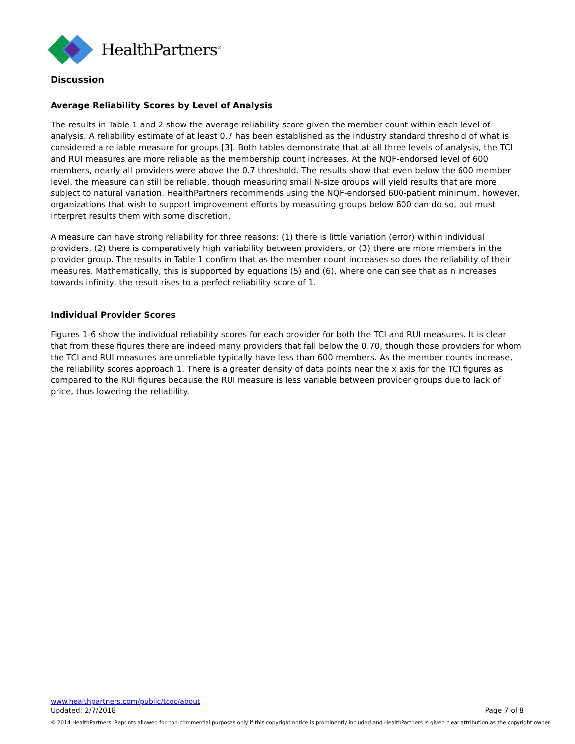HealthPartners<sup>®</sup>
Discussion
Average Reliability Scores by Level of Analysis
The results in Table 1 and 2 show the average reliability score given the member count within each level of analysis. A reliability estimate of at least 0.7 has been established as the industry standard threshold of what is considered a reliable measure for groups [3]. Both tables demonstrate that at all three levels of analysis, the TCI and RUI measures are more reliable as the membership count increases. At the NQF-endorsed level of 600 members, nearly all providers were above the 0.7 threshold. The results show that even below the 600 member level, the measure can still be reliable, though measuring small N-size groups will yield results that are more subject to natural variation. HealthPartners recommends using the NQF-endorsed 600-patient minimum, however, organizations that wish to support improvement efforts by measuring groups below 600 can do so, but must interpret results them with some discretion.
A measure can have strong reliability for three reasons: (1) there is little variation (error) within individual providers, (2) there is comparatively high variability between providers, or (3) there are more members in the provider group. The results in Table 1 confirm that as the member count increases so does the reliability of their measures. Mathematically, this is supported by equations (5) and (6), where one can see that as n increases towards infinity, the result rises to a perfect reliability score of 1.
Individual Provider Scores
Figures 1-6 show the individual reliability scores for each provider for both the TCI and RUI measures. It is clear that from these figures there are indeed many providers that fall below the 0.70, though those providers for whom the TCI and RUI measures are unreliable typically have less than 600 members. As the member counts increase, the reliability scores approach 1. There is a greater density of data points near the x axis for the TCI figures as compared to the RUI figures because the RUI measure is less variable between provider groups due to lack of price, thus lowering the reliability.
www.healthpartners.com/public/tcoc/about
Updated: 2/7/2018 Page 7 of 8
© 2014 HealthPartners. Reprints allowed for non-commercial purposes only if this copyright notice is prominently included and HealthPartners is given clear attribution as the copyright owner.